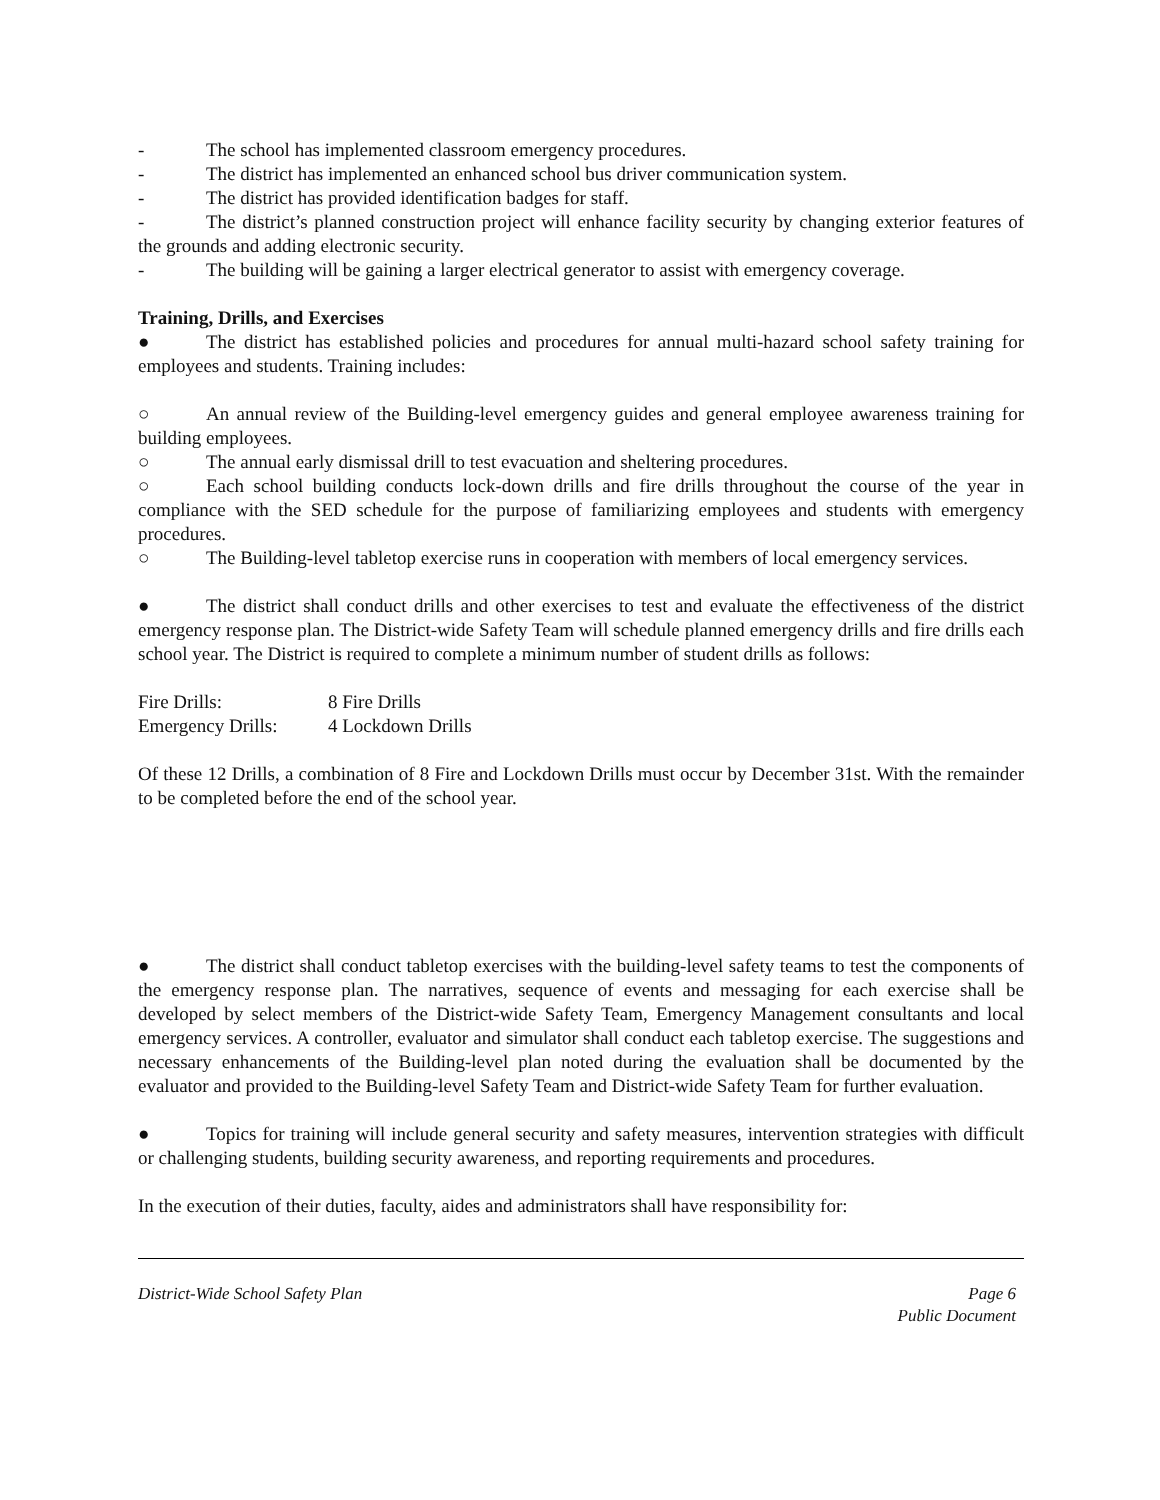- The school has implemented classroom emergency procedures.
- The district has implemented an enhanced school bus driver communication system.
- The district has provided identification badges for staff.
- The district’s planned construction project will enhance facility security by changing exterior features of the grounds and adding electronic security.
- The building will be gaining a larger electrical generator to assist with emergency coverage.
Training, Drills, and Exercises
● The district has established policies and procedures for annual multi-hazard school safety training for employees and students. Training includes:
○ An annual review of the Building-level emergency guides and general employee awareness training for building employees.
○ The annual early dismissal drill to test evacuation and sheltering procedures.
○ Each school building conducts lock-down drills and fire drills throughout the course of the year in compliance with the SED schedule for the purpose of familiarizing employees and students with emergency procedures.
○ The Building-level tabletop exercise runs in cooperation with members of local emergency services.
● The district shall conduct drills and other exercises to test and evaluate the effectiveness of the district emergency response plan. The District-wide Safety Team will schedule planned emergency drills and fire drills each school year. The District is required to complete a minimum number of student drills as follows:
| Fire Drills: | 8 Fire Drills |
| Emergency Drills: | 4 Lockdown Drills |
Of these 12 Drills, a combination of 8 Fire and Lockdown Drills must occur by December 31st. With the remainder to be completed before the end of the school year.
● The district shall conduct tabletop exercises with the building-level safety teams to test the components of the emergency response plan. The narratives, sequence of events and messaging for each exercise shall be developed by select members of the District-wide Safety Team, Emergency Management consultants and local emergency services. A controller, evaluator and simulator shall conduct each tabletop exercise. The suggestions and necessary enhancements of the Building-level plan noted during the evaluation shall be documented by the evaluator and provided to the Building-level Safety Team and District-wide Safety Team for further evaluation.
● Topics for training will include general security and safety measures, intervention strategies with difficult or challenging students, building security awareness, and reporting requirements and procedures.
In the execution of their duties, faculty, aides and administrators shall have responsibility for:
District-Wide School Safety Plan Page 6
Public Document